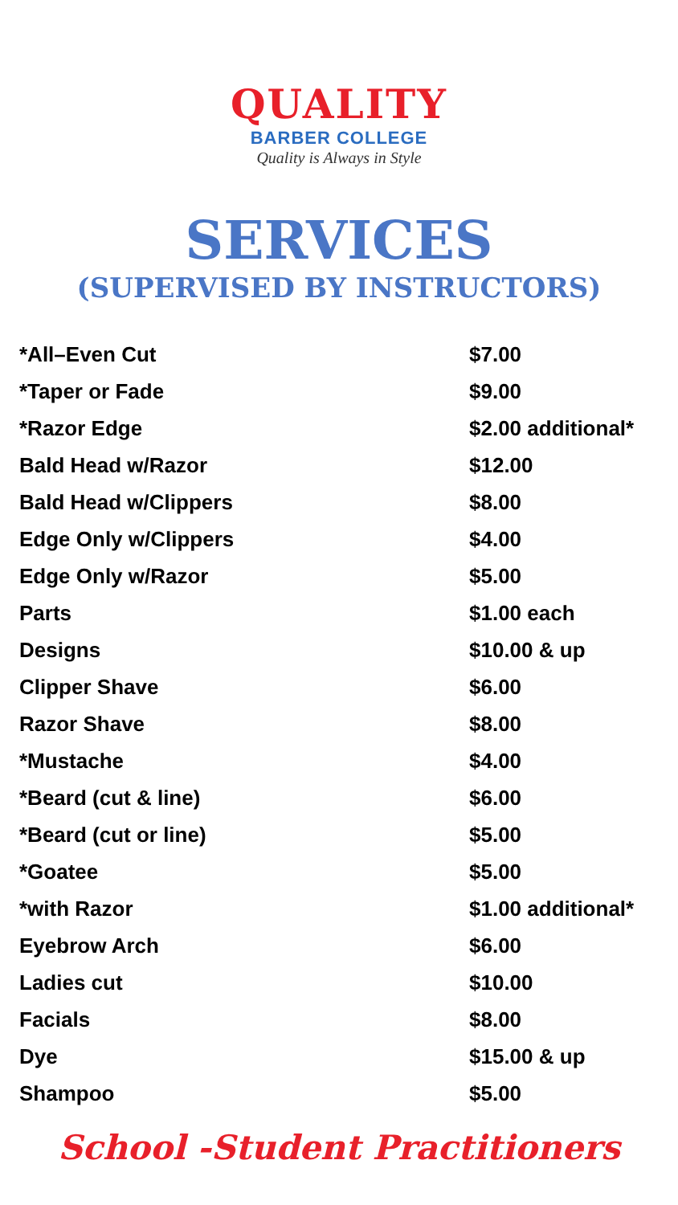QUALITY
BARBER COLLEGE
Quality is Always in Style
SERVICES
(SUPERVISED BY INSTRUCTORS)
| *All–Even Cut | $7.00 |
| *Taper or Fade | $9.00 |
| *Razor Edge | $2.00 additional* |
| Bald Head w/Razor | $12.00 |
| Bald Head w/Clippers | $8.00 |
| Edge Only w/Clippers | $4.00 |
| Edge Only w/Razor | $5.00 |
| Parts | $1.00 each |
| Designs | $10.00 & up |
| Clipper Shave | $6.00 |
| Razor Shave | $8.00 |
| *Mustache | $4.00 |
| *Beard (cut & line) | $6.00 |
| *Beard (cut or line) | $5.00 |
| *Goatee | $5.00 |
| *with Razor | $1.00 additional* |
| Eyebrow Arch | $6.00 |
| Ladies cut | $10.00 |
| Facials | $8.00 |
| Dye | $15.00 & up |
| Shampoo | $5.00 |
School -Student Practitioners